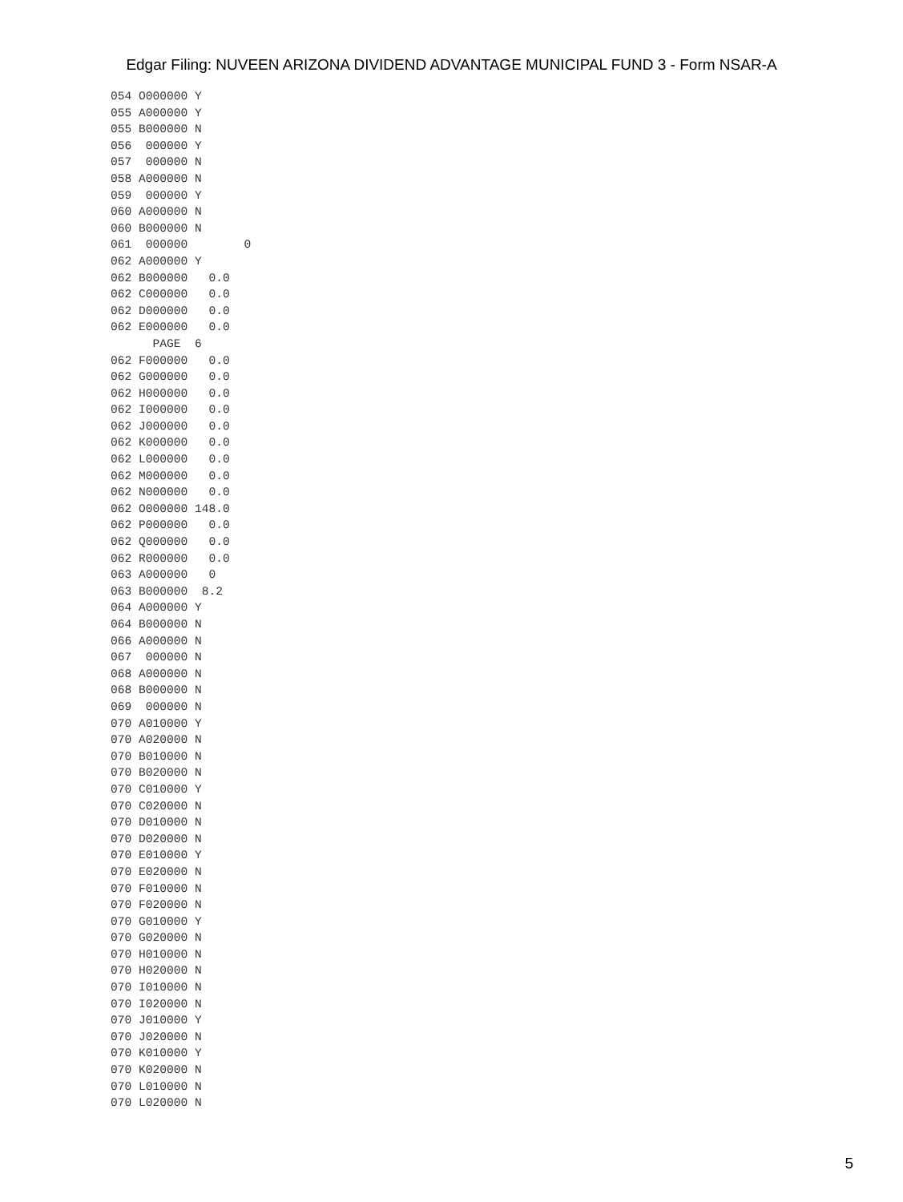Edgar Filing: NUVEEN ARIZONA DIVIDEND ADVANTAGE MUNICIPAL FUND 3 - Form NSAR-A
054 O000000 Y
055 A000000 Y
055 B000000 N
056  000000 Y
057  000000 N
058 A000000 N
059  000000 Y
060 A000000 N
060 B000000 N
061  000000        0
062 A000000 Y
062 B000000   0.0
062 C000000   0.0
062 D000000   0.0
062 E000000   0.0
      PAGE  6
062 F000000   0.0
062 G000000   0.0
062 H000000   0.0
062 I000000   0.0
062 J000000   0.0
062 K000000   0.0
062 L000000   0.0
062 M000000   0.0
062 N000000   0.0
062 O000000 148.0
062 P000000   0.0
062 Q000000   0.0
062 R000000   0.0
063 A000000   0
063 B000000  8.2
064 A000000 Y
064 B000000 N
066 A000000 N
067  000000 N
068 A000000 N
068 B000000 N
069  000000 N
070 A010000 Y
070 A020000 N
070 B010000 N
070 B020000 N
070 C010000 Y
070 C020000 N
070 D010000 N
070 D020000 N
070 E010000 Y
070 E020000 N
070 F010000 N
070 F020000 N
070 G010000 Y
070 G020000 N
070 H010000 N
070 H020000 N
070 I010000 N
070 I020000 N
070 J010000 Y
070 J020000 N
070 K010000 Y
070 K020000 N
070 L010000 N
070 L020000 N
5